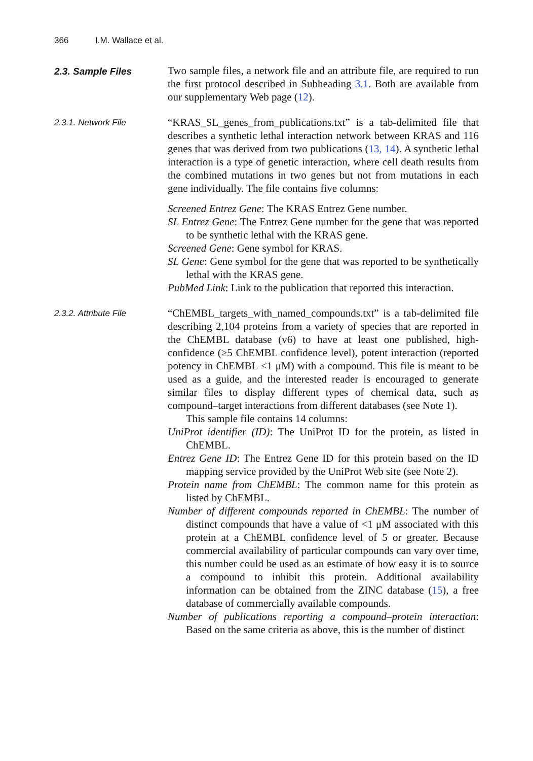366 I.M. Wallace et al.
2.3. Sample Files
Two sample files, a network file and an attribute file, are required to run the first protocol described in Subheading 3.1. Both are available from our supplementary Web page (12).
2.3.1. Network File
“KRAS_SL_genes_from_publications.txt” is a tab-delimited file that describes a synthetic lethal interaction network between KRAS and 116 genes that was derived from two publications (13, 14). A synthetic lethal interaction is a type of genetic interaction, where cell death results from the combined mutations in two genes but not from mutations in each gene individually. The file contains five columns:
Screened Entrez Gene: The KRAS Entrez Gene number.
SL Entrez Gene: The Entrez Gene number for the gene that was reported to be synthetic lethal with the KRAS gene.
Screened Gene: Gene symbol for KRAS.
SL Gene: Gene symbol for the gene that was reported to be synthetically lethal with the KRAS gene.
PubMed Link: Link to the publication that reported this interaction.
2.3.2. Attribute File
“ChEMBL_targets_with_named_compounds.txt” is a tab-delimited file describing 2,104 proteins from a variety of species that are reported in the ChEMBL database (v6) to have at least one published, high-confidence (≥5 ChEMBL confidence level), potent interaction (reported potency in ChEMBL <1 μM) with a compound. This file is meant to be used as a guide, and the interested reader is encouraged to generate similar files to display different types of chemical data, such as compound–target interactions from different databases (see Note 1).
This sample file contains 14 columns:
UniProt identifier (ID): The UniProt ID for the protein, as listed in ChEMBL.
Entrez Gene ID: The Entrez Gene ID for this protein based on the ID mapping service provided by the UniProt Web site (see Note 2).
Protein name from ChEMBL: The common name for this protein as listed by ChEMBL.
Number of different compounds reported in ChEMBL: The number of distinct compounds that have a value of <1 μM associated with this protein at a ChEMBL confidence level of 5 or greater. Because commercial availability of particular compounds can vary over time, this number could be used as an estimate of how easy it is to source a compound to inhibit this protein. Additional availability information can be obtained from the ZINC database (15), a free database of commercially available compounds.
Number of publications reporting a compound–protein interaction: Based on the same criteria as above, this is the number of distinct